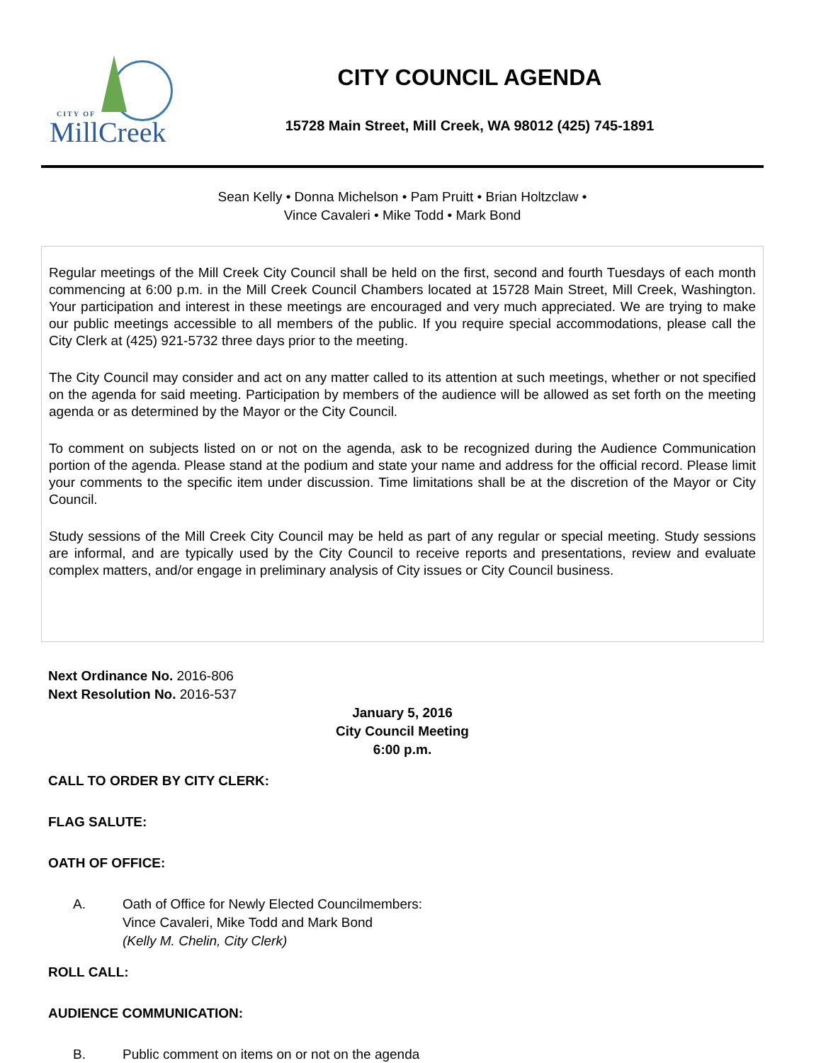CITY OF
MillCreek
CITY COUNCIL AGENDA
15728 Main Street, Mill Creek, WA 98012 (425) 745-1891
Sean Kelly • Donna Michelson • Pam Pruitt • Brian Holtzclaw •
Vince Cavaleri • Mike Todd • Mark Bond
Regular meetings of the Mill Creek City Council shall be held on the first, second and fourth Tuesdays of each month commencing at 6:00 p.m. in the Mill Creek Council Chambers located at 15728 Main Street, Mill Creek, Washington. Your participation and interest in these meetings are encouraged and very much appreciated. We are trying to make our public meetings accessible to all members of the public. If you require special accommodations, please call the City Clerk at (425) 921-5732 three days prior to the meeting.
The City Council may consider and act on any matter called to its attention at such meetings, whether or not specified on the agenda for said meeting. Participation by members of the audience will be allowed as set forth on the meeting agenda or as determined by the Mayor or the City Council.
To comment on subjects listed on or not on the agenda, ask to be recognized during the Audience Communication portion of the agenda. Please stand at the podium and state your name and address for the official record. Please limit your comments to the specific item under discussion. Time limitations shall be at the discretion of the Mayor or City Council.
Study sessions of the Mill Creek City Council may be held as part of any regular or special meeting. Study sessions are informal, and are typically used by the City Council to receive reports and presentations, review and evaluate complex matters, and/or engage in preliminary analysis of City issues or City Council business.
Next Ordinance No. 2016-806
Next Resolution No. 2016-537
January 5, 2016
City Council Meeting
6:00 p.m.
CALL TO ORDER BY CITY CLERK:
FLAG SALUTE:
OATH OF OFFICE:
A. Oath of Office for Newly Elected Councilmembers:
Vince Cavaleri, Mike Todd and Mark Bond
(Kelly M. Chelin, City Clerk)
ROLL CALL:
AUDIENCE COMMUNICATION:
B. Public comment on items on or not on the agenda